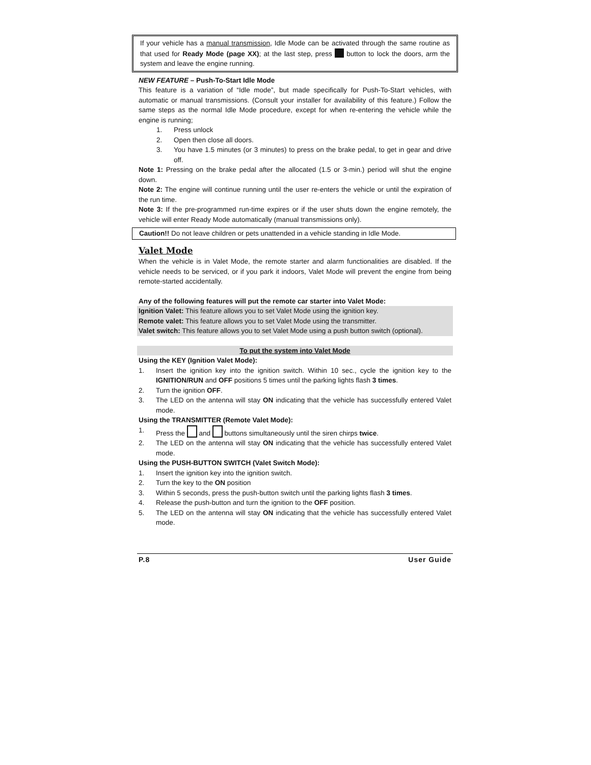If your vehicle has a manual transmission, Idle Mode can be activated through the same routine as that used for Ready Mode (page XX); at the last step, press button to lock the doors, arm the system and leave the engine running.
NEW FEATURE – Push-To-Start Idle Mode
This feature is a variation of “Idle mode”, but made specifically for Push-To-Start vehicles, with automatic or manual transmissions. (Consult your installer for availability of this feature.) Follow the same steps as the normal Idle Mode procedure, except for when re-entering the vehicle while the engine is running;
1. Press unlock
2. Open then close all doors.
3. You have 1.5 minutes (or 3 minutes) to press on the brake pedal, to get in gear and drive off.
Note 1: Pressing on the brake pedal after the allocated (1.5 or 3-min.) period will shut the engine down.
Note 2: The engine will continue running until the user re-enters the vehicle or until the expiration of the run time.
Note 3: If the pre-programmed run-time expires or if the user shuts down the engine remotely, the vehicle will enter Ready Mode automatically (manual transmissions only).
Caution!! Do not leave children or pets unattended in a vehicle standing in Idle Mode.
Valet Mode
When the vehicle is in Valet Mode, the remote starter and alarm functionalities are disabled. If the vehicle needs to be serviced, or if you park it indoors, Valet Mode will prevent the engine from being remote-started accidentally.
Any of the following features will put the remote car starter into Valet Mode:
Ignition Valet: This feature allows you to set Valet Mode using the ignition key.
Remote valet: This feature allows you to set Valet Mode using the transmitter.
Valet switch: This feature allows you to set Valet Mode using a push button switch (optional).
To put the system into Valet Mode
Using the KEY (Ignition Valet Mode):
1. Insert the ignition key into the ignition switch. Within 10 sec., cycle the ignition key to the IGNITION/RUN and OFF positions 5 times until the parking lights flash 3 times.
2. Turn the ignition OFF.
3. The LED on the antenna will stay ON indicating that the vehicle has successfully entered Valet mode.
Using the TRANSMITTER (Remote Valet Mode):
1. Press the and buttons simultaneously until the siren chirps twice.
2. The LED on the antenna will stay ON indicating that the vehicle has successfully entered Valet mode.
Using the PUSH-BUTTON SWITCH (Valet Switch Mode):
1. Insert the ignition key into the ignition switch.
2. Turn the key to the ON position
3. Within 5 seconds, press the push-button switch until the parking lights flash 3 times.
4. Release the push-button and turn the ignition to the OFF position.
5. The LED on the antenna will stay ON indicating that the vehicle has successfully entered Valet mode.
P.8 User Guide